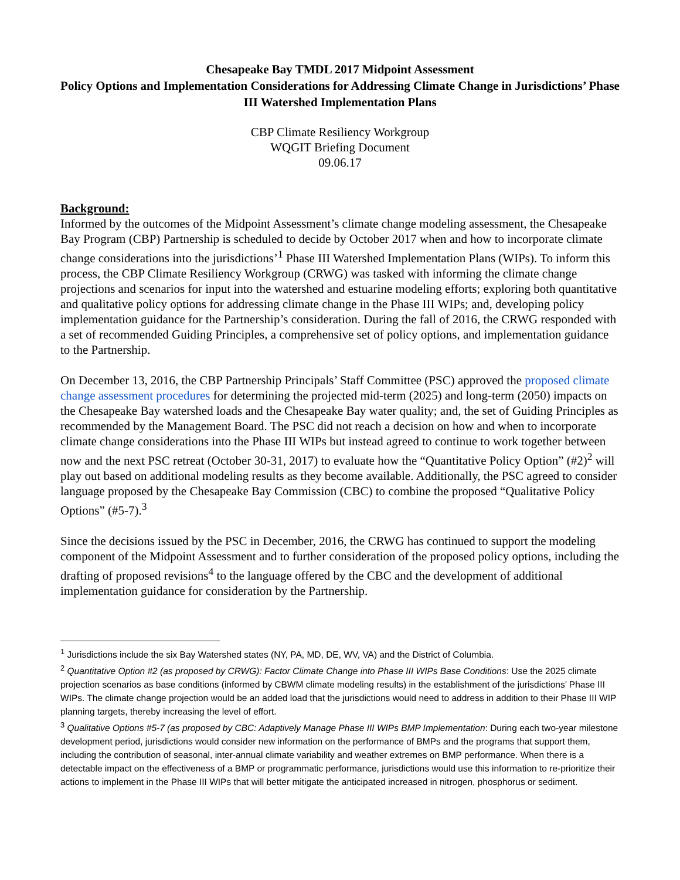Chesapeake Bay TMDL 2017 Midpoint Assessment
Policy Options and Implementation Considerations for Addressing Climate Change in Jurisdictions’ Phase III Watershed Implementation Plans
CBP Climate Resiliency Workgroup
WQGIT Briefing Document
09.06.17
Background:
Informed by the outcomes of the Midpoint Assessment’s climate change modeling assessment, the Chesapeake Bay Program (CBP) Partnership is scheduled to decide by October 2017 when and how to incorporate climate change considerations into the jurisdictions’<sup>1</sup> Phase III Watershed Implementation Plans (WIPs). To inform this process, the CBP Climate Resiliency Workgroup (CRWG) was tasked with informing the climate change projections and scenarios for input into the watershed and estuarine modeling efforts; exploring both quantitative and qualitative policy options for addressing climate change in the Phase III WIPs; and, developing policy implementation guidance for the Partnership’s consideration. During the fall of 2016, the CRWG responded with a set of recommended Guiding Principles, a comprehensive set of policy options, and implementation guidance to the Partnership.
On December 13, 2016, the CBP Partnership Principals’ Staff Committee (PSC) approved the proposed climate change assessment procedures for determining the projected mid-term (2025) and long-term (2050) impacts on the Chesapeake Bay watershed loads and the Chesapeake Bay water quality; and, the set of Guiding Principles as recommended by the Management Board. The PSC did not reach a decision on how and when to incorporate climate change considerations into the Phase III WIPs but instead agreed to continue to work together between now and the next PSC retreat (October 30-31, 2017) to evaluate how the “Quantitative Policy Option” (#2)<sup>2</sup> will play out based on additional modeling results as they become available. Additionally, the PSC agreed to consider language proposed by the Chesapeake Bay Commission (CBC) to combine the proposed “Qualitative Policy Options” (#5-7).<sup>3</sup>
Since the decisions issued by the PSC in December, 2016, the CRWG has continued to support the modeling component of the Midpoint Assessment and to further consideration of the proposed policy options, including the drafting of proposed revisions<sup>4</sup> to the language offered by the CBC and the development of additional implementation guidance for consideration by the Partnership.
<sup>1</sup> Jurisdictions include the six Bay Watershed states (NY, PA, MD, DE, WV, VA) and the District of Columbia.
<sup>2</sup> Quantitative Option #2 (as proposed by CRWG): Factor Climate Change into Phase III WIPs Base Conditions: Use the 2025 climate projection scenarios as base conditions (informed by CBWM climate modeling results) in the establishment of the jurisdictions’ Phase III WIPs. The climate change projection would be an added load that the jurisdictions would need to address in addition to their Phase III WIP planning targets, thereby increasing the level of effort.
<sup>3</sup> Qualitative Options #5-7 (as proposed by CBC: Adaptively Manage Phase III WIPs BMP Implementation: During each two-year milestone development period, jurisdictions would consider new information on the performance of BMPs and the programs that support them, including the contribution of seasonal, inter-annual climate variability and weather extremes on BMP performance. When there is a detectable impact on the effectiveness of a BMP or programmatic performance, jurisdictions would use this information to re-prioritize their actions to implement in the Phase III WIPs that will better mitigate the anticipated increased in nitrogen, phosphorus or sediment.